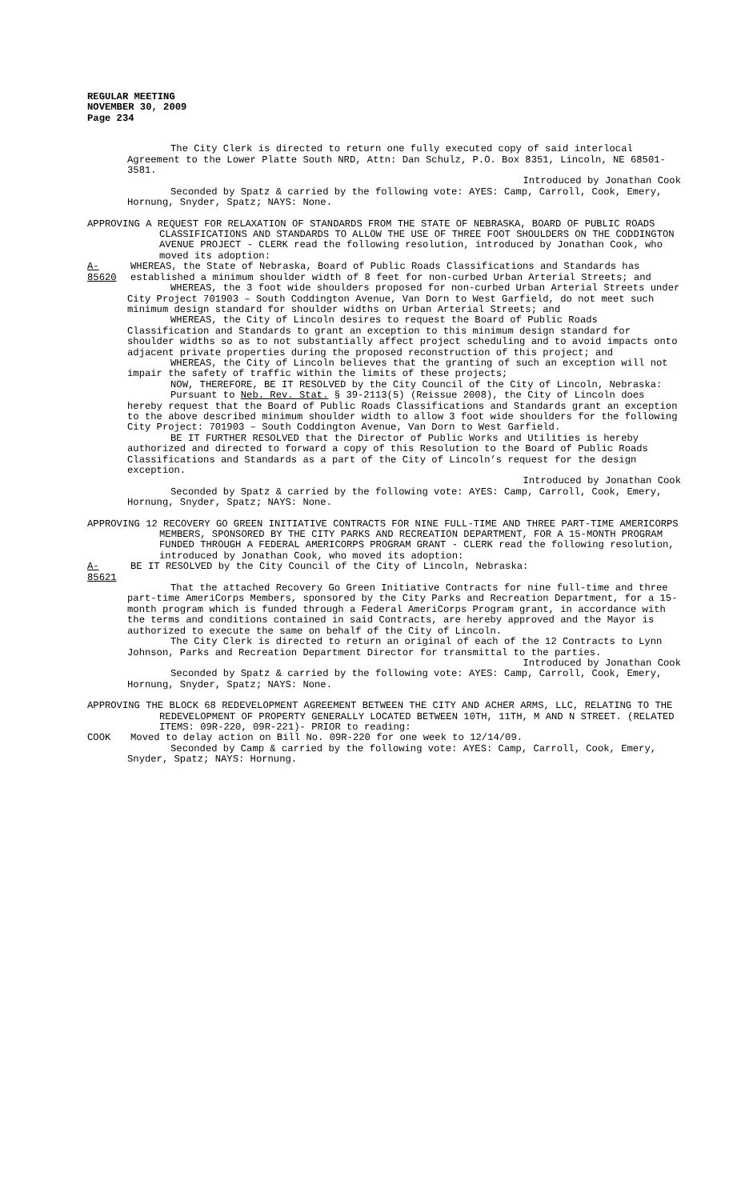REGULAR MEETING
NOVEMBER 30, 2009
Page 234
The City Clerk is directed to return one fully executed copy of said interlocal Agreement to the Lower Platte South NRD, Attn: Dan Schulz, P.O. Box 8351, Lincoln, NE 68501-3581.
Introduced by Jonathan Cook
Seconded by Spatz & carried by the following vote: AYES: Camp, Carroll, Cook, Emery, Hornung, Snyder, Spatz; NAYS: None.
APPROVING A REQUEST FOR RELAXATION OF STANDARDS FROM THE STATE OF NEBRASKA, BOARD OF PUBLIC ROADS CLASSIFICATIONS AND STANDARDS TO ALLOW THE USE OF THREE FOOT SHOULDERS ON THE CODDINGTON AVENUE PROJECT - CLERK read the following resolution, introduced by Jonathan Cook, who moved its adoption:
A-85620 WHEREAS, the State of Nebraska, Board of Public Roads Classifications and Standards has established a minimum shoulder width of 8 feet for non-curbed Urban Arterial Streets; and
WHEREAS, the 3 foot wide shoulders proposed for non-curbed Urban Arterial Streets under City Project 701903 – South Coddington Avenue, Van Dorn to West Garfield, do not meet such minimum design standard for shoulder widths on Urban Arterial Streets; and
WHEREAS, the City of Lincoln desires to request the Board of Public Roads Classification and Standards to grant an exception to this minimum design standard for shoulder widths so as to not substantially affect project scheduling and to avoid impacts onto adjacent private properties during the proposed reconstruction of this project; and
WHEREAS, the City of Lincoln believes that the granting of such an exception will not impair the safety of traffic within the limits of these projects;
NOW, THEREFORE, BE IT RESOLVED by the City Council of the City of Lincoln, Nebraska:
Pursuant to Neb. Rev. Stat. § 39-2113(5) (Reissue 2008), the City of Lincoln does hereby request that the Board of Public Roads Classifications and Standards grant an exception to the above described minimum shoulder width to allow 3 foot wide shoulders for the following City Project: 701903 – South Coddington Avenue, Van Dorn to West Garfield.
BE IT FURTHER RESOLVED that the Director of Public Works and Utilities is hereby authorized and directed to forward a copy of this Resolution to the Board of Public Roads Classifications and Standards as a part of the City of Lincoln’s request for the design exception.
Introduced by Jonathan Cook
Seconded by Spatz & carried by the following vote: AYES: Camp, Carroll, Cook, Emery, Hornung, Snyder, Spatz; NAYS: None.
APPROVING 12 RECOVERY GO GREEN INITIATIVE CONTRACTS FOR NINE FULL-TIME AND THREE PART-TIME AMERICORPS MEMBERS, SPONSORED BY THE CITY PARKS AND RECREATION DEPARTMENT, FOR A 15-MONTH PROGRAM FUNDED THROUGH A FEDERAL AMERICORPS PROGRAM GRANT - CLERK read the following resolution, introduced by Jonathan Cook, who moved its adoption:
A-85621 BE IT RESOLVED by the City Council of the City of Lincoln, Nebraska:
That the attached Recovery Go Green Initiative Contracts for nine full-time and three part-time AmeriCorps Members, sponsored by the City Parks and Recreation Department, for a 15-month program which is funded through a Federal AmeriCorps Program grant, in accordance with the terms and conditions contained in said Contracts, are hereby approved and the Mayor is authorized to execute the same on behalf of the City of Lincoln.
The City Clerk is directed to return an original of each of the 12 Contracts to Lynn Johnson, Parks and Recreation Department Director for transmittal to the parties.
Introduced by Jonathan Cook
Seconded by Spatz & carried by the following vote: AYES: Camp, Carroll, Cook, Emery, Hornung, Snyder, Spatz; NAYS: None.
APPROVING THE BLOCK 68 REDEVELOPMENT AGREEMENT BETWEEN THE CITY AND ACHER ARMS, LLC, RELATING TO THE REDEVELOPMENT OF PROPERTY GENERALLY LOCATED BETWEEN 10TH, 11TH, M AND N STREET. (RELATED ITEMS: 09R-220, 09R-221)- PRIOR to reading:
COOK Moved to delay action on Bill No. 09R-220 for one week to 12/14/09.
Seconded by Camp & carried by the following vote: AYES: Camp, Carroll, Cook, Emery, Snyder, Spatz; NAYS: Hornung.